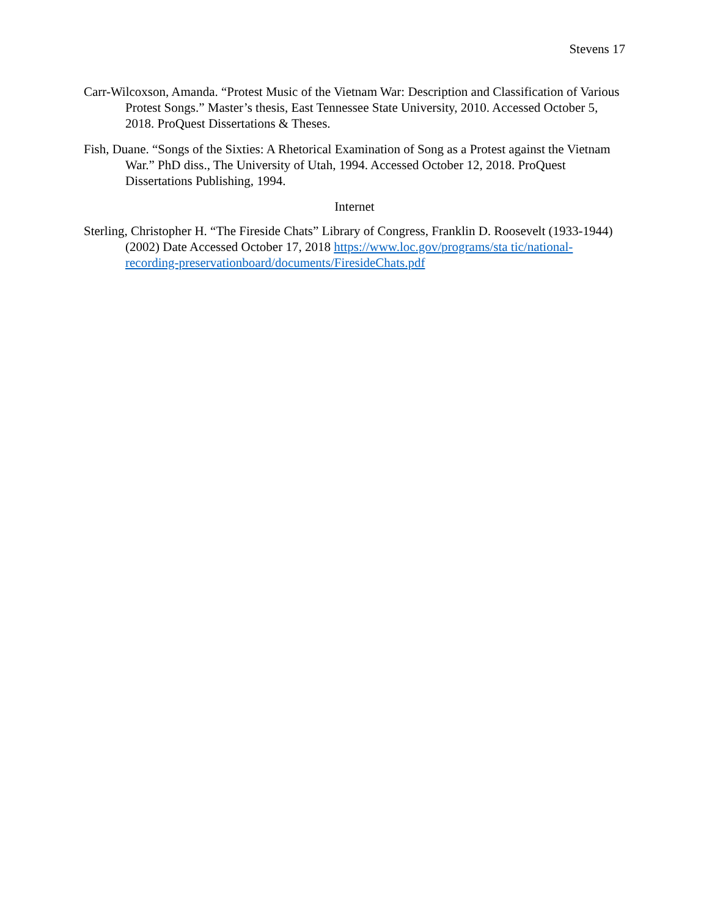Stevens 17
Carr-Wilcoxson, Amanda. “Protest Music of the Vietnam War: Description and Classification of Various Protest Songs.” Master’s thesis, East Tennessee State University, 2010. Accessed October 5, 2018. ProQuest Dissertations & Theses.
Fish, Duane. “Songs of the Sixties: A Rhetorical Examination of Song as a Protest against the Vietnam War.” PhD diss., The University of Utah, 1994. Accessed October 12, 2018. ProQuest Dissertations Publishing, 1994.
Internet
Sterling, Christopher H. “The Fireside Chats” Library of Congress, Franklin D. Roosevelt (1933-1944) (2002) Date Accessed October 17, 2018 https://www.loc.gov/programs/sta tic/national-recording-preservationboard/documents/FiresideChats.pdf